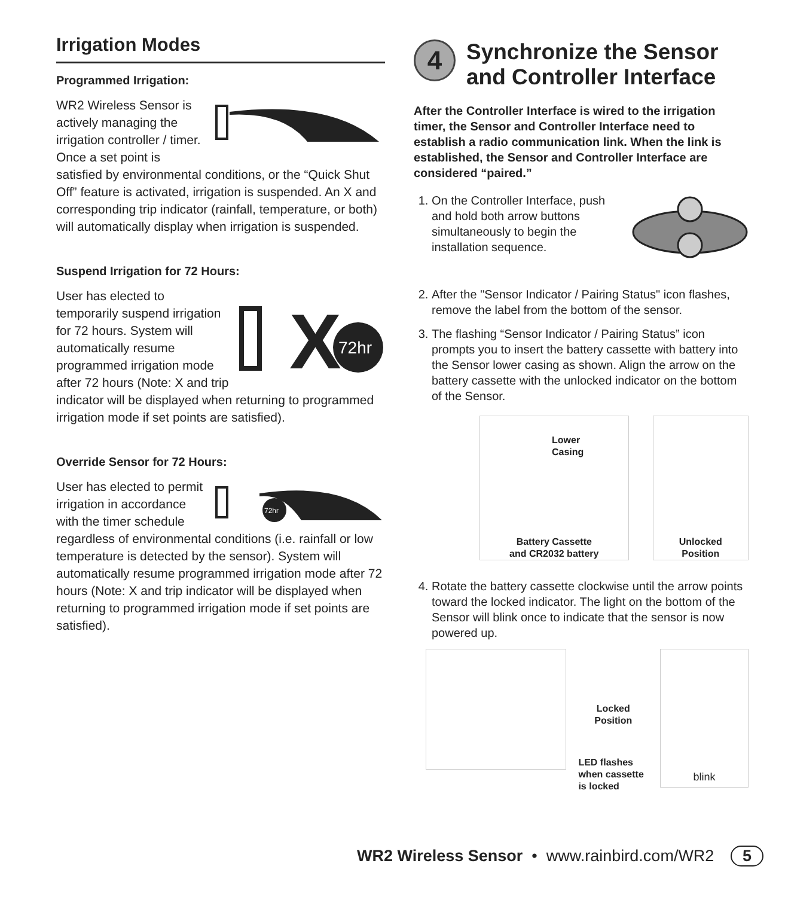Irrigation Modes
Programmed Irrigation:
WR2 Wireless Sensor is actively managing the irrigation controller / timer. Once a set point is satisfied by environmental conditions, or the “Quick Shut Off” feature is activated, irrigation is suspended. An X and corresponding trip indicator (rainfall, temperature, or both) will automatically display when irrigation is suspended.
Suspend Irrigation for 72 Hours:
X
72hr
User has elected to temporarily suspend irrigation for 72 hours. System will automatically resume programmed irrigation mode after 72 hours (Note: X and trip indicator will be displayed when returning to programmed irrigation mode if set points are satisfied).
Override Sensor for 72 Hours:
72hr
User has elected to permit irrigation in accordance with the timer schedule regardless of environmental conditions (i.e. rainfall or low temperature is detected by the sensor). System will automatically resume programmed irrigation mode after 72 hours (Note: X and trip indicator will be displayed when returning to programmed irrigation mode if set points are satisfied).
4
Synchronize the Sensor and Controller Interface
After the Controller Interface is wired to the irrigation timer, the Sensor and Controller Interface need to establish a radio communication link. When the link is established, the Sensor and Controller Interface are considered “paired.”
1. On the Controller Interface, push and hold both arrow buttons simultaneously to begin the installation sequence.
2. After the "Sensor Indicator / Pairing Status" icon flashes, remove the label from the bottom of the sensor.
3. The flashing “Sensor Indicator / Pairing Status” icon prompts you to insert the battery cassette with battery into the Sensor lower casing as shown. Align the arrow on the battery cassette with the unlocked indicator on the bottom of the Sensor.
Lower
Casing
Battery Cassette
and CR2032 battery
Unlocked
Position
4. Rotate the battery cassette clockwise until the arrow points toward the locked indicator. The light on the bottom of the Sensor will blink once to indicate that the sensor is now powered up.
Locked
Position
LED flashes when cassette is locked
blink
WR2 Wireless Sensor • www.rainbird.com/WR2 5